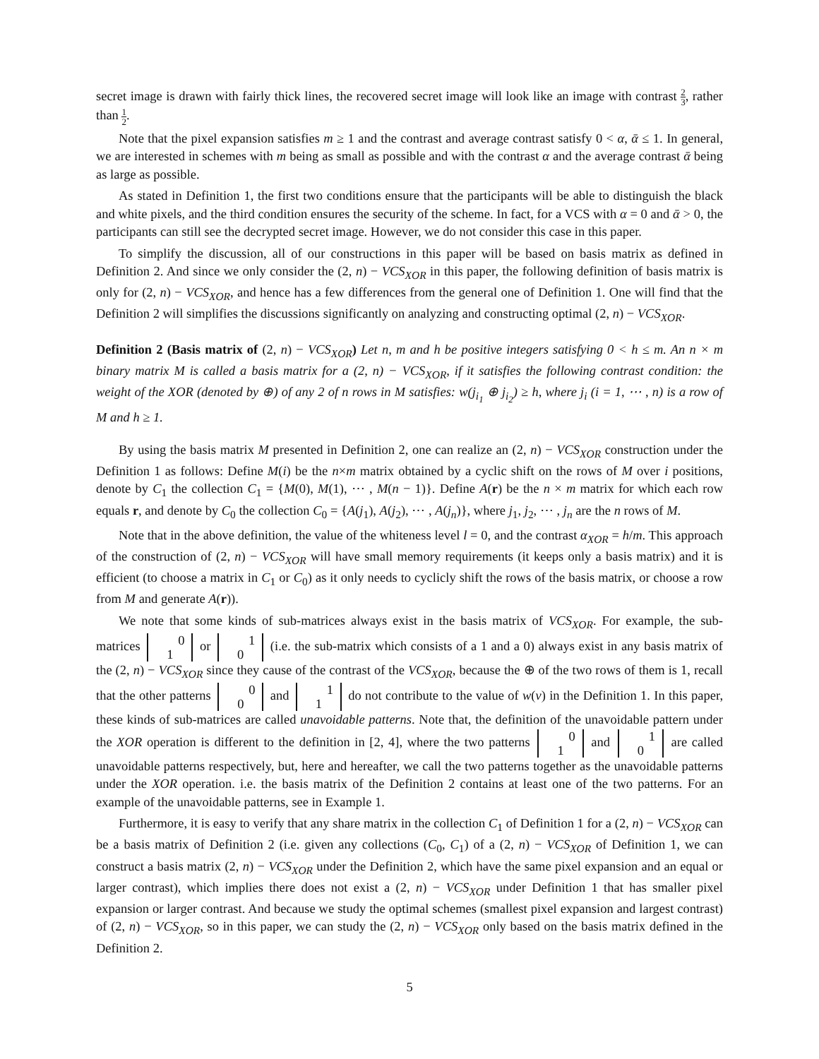secret image is drawn with fairly thick lines, the recovered secret image will look like an image with contrast 2 3, rather than 1 2.
Note that the pixel expansion satisfies m ≥ 1 and the contrast and average contrast satisfy 0 < α, ᾱ ≤ 1. In general, we are interested in schemes with m being as small as possible and with the contrast α and the average contrast ᾱ being as large as possible.
As stated in Definition 1, the first two conditions ensure that the participants will be able to distinguish the black and white pixels, and the third condition ensures the security of the scheme. In fact, for a VCS with α = 0 and ᾱ > 0, the participants can still see the decrypted secret image. However, we do not consider this case in this paper.
To simplify the discussion, all of our constructions in this paper will be based on basis matrix as defined in Definition 2. And since we only consider the (2, n) − VCS<sub>XOR</sub> in this paper, the following definition of basis matrix is only for (2, n) − VCS<sub>XOR</sub>, and hence has a few differences from the general one of Definition 1. One will find that the Definition 2 will simplifies the discussions significantly on analyzing and constructing optimal (2, n) − VCS<sub>XOR</sub>.
Definition 2 (Basis matrix of (2, n) − VCS<sub>XOR</sub>) Let n, m and h be positive integers satisfying 0 < h ≤ m. An n × m binary matrix M is called a basis matrix for a (2, n) − VCS<sub>XOR</sub>, if it satisfies the following contrast condition: the weight of the XOR (denoted by ⊕) of any 2 of n rows in M satisfies: w(j<sub>i<sub>1</sub></sub> ⊕ j<sub>i<sub>2</sub></sub>) ≥ h, where j<sub>i</sub> (i = 1, ⋯ , n) is a row of M and h ≥ 1.
By using the basis matrix M presented in Definition 2, one can realize an (2, n) − VCS<sub>XOR</sub> construction under the Definition 1 as follows: Define M(i) be the n×m matrix obtained by a cyclic shift on the rows of M over i positions, denote by C<sub>1</sub> the collection C<sub>1</sub> = {M(0), M(1), ⋯ , M(n − 1)}. Define A(r) be the n × m matrix for which each row equals r, and denote by C<sub>0</sub> the collection C<sub>0</sub> = {A(j<sub>1</sub>), A(j<sub>2</sub>), ⋯ , A(j<sub>n</sub>)}, where j<sub>1</sub>, j<sub>2</sub>, ⋯ , j<sub>n</sub> are the n rows of M.
Note that in the above definition, the value of the whiteness level l = 0, and the contrast α<sub>XOR</sub> = h/m. This approach of the construction of (2, n) − VCS<sub>XOR</sub> will have small memory requirements (it keeps only a basis matrix) and it is efficient (to choose a matrix in C<sub>1</sub> or C<sub>0</sub>) as it only needs to cyclicly shift the rows of the basis matrix, or choose a row from M and generate A(r)).
We note that some kinds of sub-matrices always exist in the basis matrix of VCS<sub>XOR</sub>. For example, the sub-matrices 0
1 or 1
0 (i.e. the sub-matrix which consists of a 1 and a 0) always exist in any basis matrix of the (2, n) − VCS<sub>XOR</sub> since they cause of the contrast of the VCS<sub>XOR</sub>, because the ⊕ of the two rows of them is 1, recall that the other patterns 0
0 and 1
1 do not contribute to the value of w(v) in the Definition 1. In this paper, these kinds of sub-matrices are called unavoidable patterns. Note that, the definition of the unavoidable pattern under the XOR operation is different to the definition in [2, 4], where the two patterns 0
1 and 1
0 are called unavoidable patterns respectively, but, here and hereafter, we call the two patterns together as the unavoidable patterns under the XOR operation. i.e. the basis matrix of the Definition 2 contains at least one of the two patterns. For an example of the unavoidable patterns, see in Example 1.
Furthermore, it is easy to verify that any share matrix in the collection C<sub>1</sub> of Definition 1 for a (2, n) − VCS<sub>XOR</sub> can be a basis matrix of Definition 2 (i.e. given any collections (C<sub>0</sub>, C<sub>1</sub>) of a (2, n) − VCS<sub>XOR</sub> of Definition 1, we can construct a basis matrix (2, n) − VCS<sub>XOR</sub> under the Definition 2, which have the same pixel expansion and an equal or larger contrast), which implies there does not exist a (2, n) − VCS<sub>XOR</sub> under Definition 1 that has smaller pixel expansion or larger contrast. And because we study the optimal schemes (smallest pixel expansion and largest contrast) of (2, n) − VCS<sub>XOR</sub>, so in this paper, we can study the (2, n) − VCS<sub>XOR</sub> only based on the basis matrix defined in the Definition 2.
5